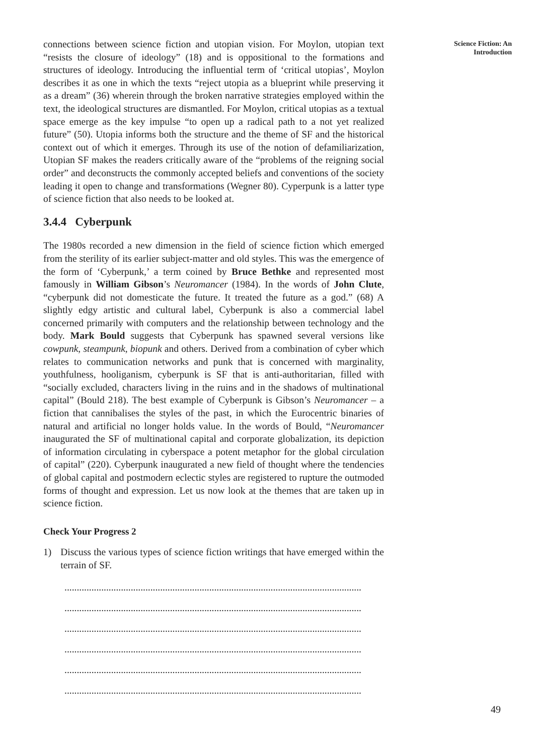connections between science fiction and utopian vision. For Moylon, utopian text “resists the closure of ideology” (18) and is oppositional to the formations and structures of ideology. Introducing the influential term of ‘critical utopias’, Moylon describes it as one in which the texts “reject utopia as a blueprint while preserving it as a dream” (36) wherein through the broken narrative strategies employed within the text, the ideological structures are dismantled. For Moylon, critical utopias as a textual space emerge as the key impulse “to open up a radical path to a not yet realized future” (50). Utopia informs both the structure and the theme of SF and the historical context out of which it emerges. Through its use of the notion of defamiliarization, Utopian SF makes the readers critically aware of the “problems of the reigning social order” and deconstructs the commonly accepted beliefs and conventions of the society leading it open to change and transformations (Wegner 80). Cyperpunk is a latter type of science fiction that also needs to be looked at.
3.4.4 Cyberpunk
The 1980s recorded a new dimension in the field of science fiction which emerged from the sterility of its earlier subject-matter and old styles. This was the emergence of the form of ‘Cyberpunk,’ a term coined by Bruce Bethke and represented most famously in William Gibson’s Neuromancer (1984). In the words of John Clute, “cyberpunk did not domesticate the future. It treated the future as a god.” (68) A slightly edgy artistic and cultural label, Cyberpunk is also a commercial label concerned primarily with computers and the relationship between technology and the body. Mark Bould suggests that Cyberpunk has spawned several versions like cowpunk, steampunk, biopunk and others. Derived from a combination of cyber which relates to communication networks and punk that is concerned with marginality, youthfulness, hooliganism, cyberpunk is SF that is anti-authoritarian, filled with “socially excluded, characters living in the ruins and in the shadows of multinational capital” (Bould 218). The best example of Cyberpunk is Gibson’s Neuromancer – a fiction that cannibalises the styles of the past, in which the Eurocentric binaries of natural and artificial no longer holds value. In the words of Bould, “Neuromancer inaugurated the SF of multinational capital and corporate globalization, its depiction of information circulating in cyberspace a potent metaphor for the global circulation of capital” (220). Cyberpunk inaugurated a new field of thought where the tendencies of global capital and postmodern eclectic styles are registered to rupture the outmoded forms of thought and expression. Let us now look at the themes that are taken up in science fiction.
Check Your Progress 2
1) Discuss the various types of science fiction writings that have emerged within the terrain of SF.
.........................................................................................................................
.........................................................................................................................
.........................................................................................................................
.........................................................................................................................
.........................................................................................................................
.........................................................................................................................
Science Fiction: An
Introduction
49